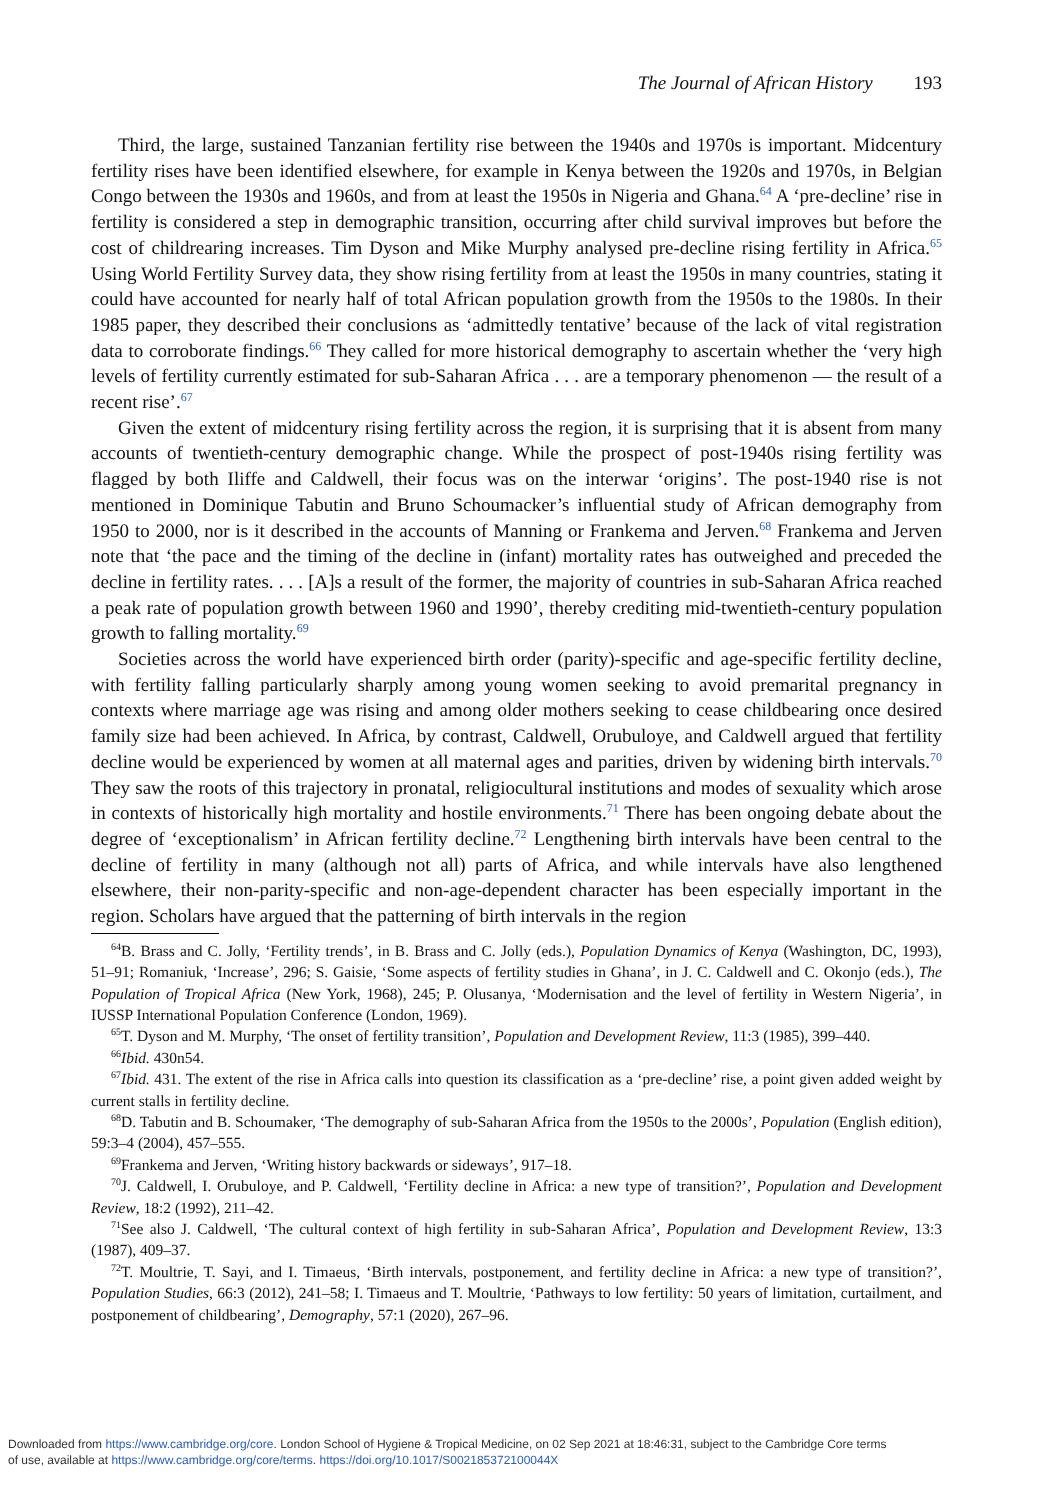The Journal of African History 193
Third, the large, sustained Tanzanian fertility rise between the 1940s and 1970s is important. Midcentury fertility rises have been identified elsewhere, for example in Kenya between the 1920s and 1970s, in Belgian Congo between the 1930s and 1960s, and from at least the 1950s in Nigeria and Ghana.<sup>64</sup> A ‘pre-decline’ rise in fertility is considered a step in demographic transition, occurring after child survival improves but before the cost of childrearing increases. Tim Dyson and Mike Murphy analysed pre-decline rising fertility in Africa.<sup>65</sup> Using World Fertility Survey data, they show rising fertility from at least the 1950s in many countries, stating it could have accounted for nearly half of total African population growth from the 1950s to the 1980s. In their 1985 paper, they described their conclusions as ‘admittedly tentative’ because of the lack of vital registration data to corroborate findings.<sup>66</sup> They called for more historical demography to ascertain whether the ‘very high levels of fertility currently estimated for sub-Saharan Africa . . . are a temporary phenomenon — the result of a recent rise’.<sup>67</sup>
Given the extent of midcentury rising fertility across the region, it is surprising that it is absent from many accounts of twentieth-century demographic change. While the prospect of post-1940s rising fertility was flagged by both Iliffe and Caldwell, their focus was on the interwar ‘origins’. The post-1940 rise is not mentioned in Dominique Tabutin and Bruno Schoumacker’s influential study of African demography from 1950 to 2000, nor is it described in the accounts of Manning or Frankema and Jerven.<sup>68</sup> Frankema and Jerven note that ‘the pace and the timing of the decline in (infant) mortality rates has outweighed and preceded the decline in fertility rates. . . . [A]s a result of the former, the majority of countries in sub-Saharan Africa reached a peak rate of population growth between 1960 and 1990’, thereby crediting mid-twentieth-century population growth to falling mortality.<sup>69</sup>
Societies across the world have experienced birth order (parity)-specific and age-specific fertility decline, with fertility falling particularly sharply among young women seeking to avoid premarital pregnancy in contexts where marriage age was rising and among older mothers seeking to cease childbearing once desired family size had been achieved. In Africa, by contrast, Caldwell, Orubuloye, and Caldwell argued that fertility decline would be experienced by women at all maternal ages and parities, driven by widening birth intervals.<sup>70</sup> They saw the roots of this trajectory in pronatal, religiocultural institutions and modes of sexuality which arose in contexts of historically high mortality and hostile environments.<sup>71</sup> There has been ongoing debate about the degree of ‘exceptionalism’ in African fertility decline.<sup>72</sup> Lengthening birth intervals have been central to the decline of fertility in many (although not all) parts of Africa, and while intervals have also lengthened elsewhere, their non-parity-specific and non-age-dependent character has been especially important in the region. Scholars have argued that the patterning of birth intervals in the region
<sup>64</sup>B. Brass and C. Jolly, ‘Fertility trends’, in B. Brass and C. Jolly (eds.), Population Dynamics of Kenya (Washington, DC, 1993), 51–91; Romaniuk, ‘Increase’, 296; S. Gaisie, ‘Some aspects of fertility studies in Ghana’, in J. C. Caldwell and C. Okonjo (eds.), The Population of Tropical Africa (New York, 1968), 245; P. Olusanya, ‘Modernisation and the level of fertility in Western Nigeria’, in IUSSP International Population Conference (London, 1969).
<sup>65</sup> T. Dyson and M. Murphy, ‘The onset of fertility transition’, Population and Development Review, 11:3 (1985), 399–440.
<sup>66</sup> Ibid. 430n54.
<sup>67</sup> Ibid. 431. The extent of the rise in Africa calls into question its classification as a ‘pre-decline’ rise, a point given added weight by current stalls in fertility decline.
<sup>68</sup> D. Tabutin and B. Schoumaker, ‘The demography of sub-Saharan Africa from the 1950s to the 2000s’, Population (English edition), 59:3–4 (2004), 457–555.
<sup>69</sup> Frankema and Jerven, ‘Writing history backwards or sideways’, 917–18.
<sup>70</sup> J. Caldwell, I. Orubuloye, and P. Caldwell, ‘Fertility decline in Africa: a new type of transition?’, Population and Development Review, 18:2 (1992), 211–42.
<sup>71</sup> See also J. Caldwell, ‘The cultural context of high fertility in sub-Saharan Africa’, Population and Development Review, 13:3 (1987), 409–37.
<sup>72</sup> T. Moultrie, T. Sayi, and I. Timaeus, ‘Birth intervals, postponement, and fertility decline in Africa: a new type of transition?’, Population Studies, 66:3 (2012), 241–58; I. Timaeus and T. Moultrie, ‘Pathways to low fertility: 50 years of limitation, curtailment, and postponement of childbearing’, Demography, 57:1 (2020), 267–96.
Downloaded from https://www.cambridge.org/core. London School of Hygiene & Tropical Medicine, on 02 Sep 2021 at 18:46:31, subject to the Cambridge Core terms
of use, available at https://www.cambridge.org/core/terms. https://doi.org/10.1017/S002185372100044X